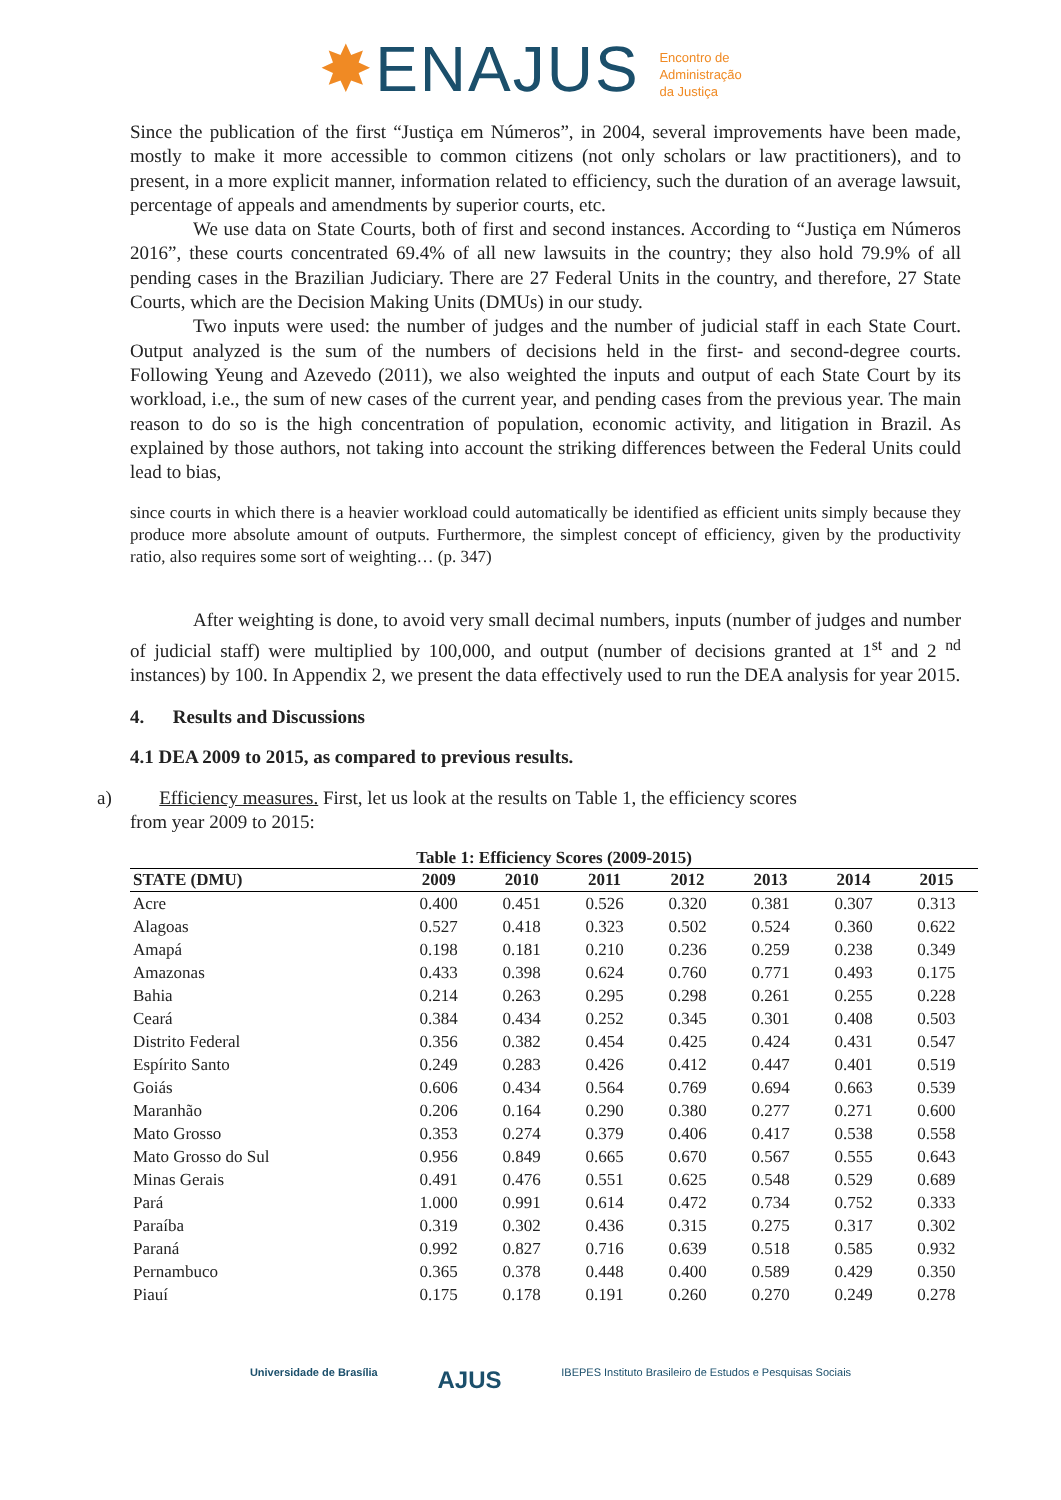✸ENAJUS Encontro de
Administração
da Justiça
Since the publication of the first “Justiça em Números”, in 2004, several improvements have been made, mostly to make it more accessible to common citizens (not only scholars or law practitioners), and to present, in a more explicit manner, information related to efficiency, such the duration of an average lawsuit, percentage of appeals and amendments by superior courts, etc.
We use data on State Courts, both of first and second instances. According to “Justiça em Números 2016”, these courts concentrated 69.4% of all new lawsuits in the country; they also hold 79.9% of all pending cases in the Brazilian Judiciary. There are 27 Federal Units in the country, and therefore, 27 State Courts, which are the Decision Making Units (DMUs) in our study.
Two inputs were used: the number of judges and the number of judicial staff in each State Court. Output analyzed is the sum of the numbers of decisions held in the first- and second-degree courts. Following Yeung and Azevedo (2011), we also weighted the inputs and output of each State Court by its workload, i.e., the sum of new cases of the current year, and pending cases from the previous year. The main reason to do so is the high concentration of population, economic activity, and litigation in Brazil. As explained by those authors, not taking into account the striking differences between the Federal Units could lead to bias,
since courts in which there is a heavier workload could automatically be identified as efficient units simply because they produce more absolute amount of outputs. Furthermore, the simplest concept of efficiency, given by the productivity ratio, also requires some sort of weighting… (p. 347)
After weighting is done, to avoid very small decimal numbers, inputs (number of judges and number of judicial staff) were multiplied by 100,000, and output (number of decisions granted at 1<sup>st</sup> and 2 <sup>nd</sup> instances) by 100. In Appendix 2, we present the data effectively used to run the DEA analysis for year 2015.
4. Results and Discussions
4.1 DEA 2009 to 2015, as compared to previous results.
a) Efficiency measures. First, let us look at the results on Table 1, the efficiency scores
from year 2009 to 2015:
Table 1: Efficiency Scores (2009-2015)
| STATE (DMU) | 2009 | 2010 | 2011 | 2012 | 2013 | 2014 | 2015 |
| --- | --- | --- | --- | --- | --- | --- | --- |
| Acre | 0.400 | 0.451 | 0.526 | 0.320 | 0.381 | 0.307 | 0.313 |
| Alagoas | 0.527 | 0.418 | 0.323 | 0.502 | 0.524 | 0.360 | 0.622 |
| Amapá | 0.198 | 0.181 | 0.210 | 0.236 | 0.259 | 0.238 | 0.349 |
| Amazonas | 0.433 | 0.398 | 0.624 | 0.760 | 0.771 | 0.493 | 0.175 |
| Bahia | 0.214 | 0.263 | 0.295 | 0.298 | 0.261 | 0.255 | 0.228 |
| Ceará | 0.384 | 0.434 | 0.252 | 0.345 | 0.301 | 0.408 | 0.503 |
| Distrito Federal | 0.356 | 0.382 | 0.454 | 0.425 | 0.424 | 0.431 | 0.547 |
| Espírito Santo | 0.249 | 0.283 | 0.426 | 0.412 | 0.447 | 0.401 | 0.519 |
| Goiás | 0.606 | 0.434 | 0.564 | 0.769 | 0.694 | 0.663 | 0.539 |
| Maranhão | 0.206 | 0.164 | 0.290 | 0.380 | 0.277 | 0.271 | 0.600 |
| Mato Grosso | 0.353 | 0.274 | 0.379 | 0.406 | 0.417 | 0.538 | 0.558 |
| Mato Grosso do Sul | 0.956 | 0.849 | 0.665 | 0.670 | 0.567 | 0.555 | 0.643 |
| Minas Gerais | 0.491 | 0.476 | 0.551 | 0.625 | 0.548 | 0.529 | 0.689 |
| Pará | 1.000 | 0.991 | 0.614 | 0.472 | 0.734 | 0.752 | 0.333 |
| Paraíba | 0.319 | 0.302 | 0.436 | 0.315 | 0.275 | 0.317 | 0.302 |
| Paraná | 0.992 | 0.827 | 0.716 | 0.639 | 0.518 | 0.585 | 0.932 |
| Pernambuco | 0.365 | 0.378 | 0.448 | 0.400 | 0.589 | 0.429 | 0.350 |
| Piauí | 0.175 | 0.178 | 0.191 | 0.260 | 0.270 | 0.249 | 0.278 |
Universidade de Brasília AJUS IBEPES Instituto Brasileiro de Estudos e Pesquisas Sociais